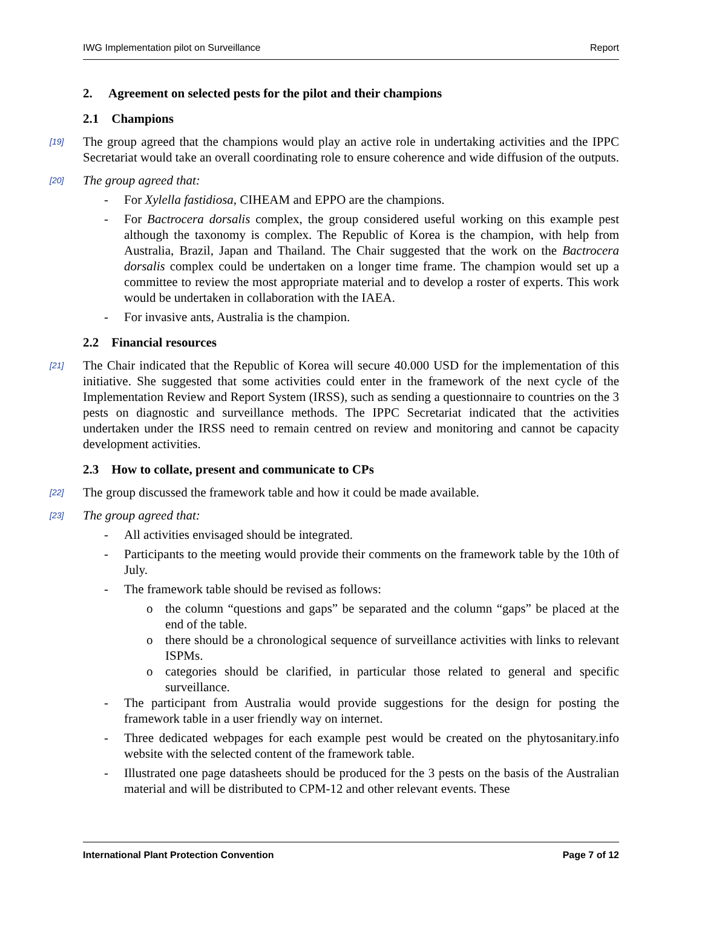IWG Implementation pilot on Surveillance Report
2. Agreement on selected pests for the pilot and their champions
2.1 Champions
[19] The group agreed that the champions would play an active role in undertaking activities and the IPPC Secretariat would take an overall coordinating role to ensure coherence and wide diffusion of the outputs.
[20] The group agreed that:
- For Xylella fastidiosa, CIHEAM and EPPO are the champions.
- For Bactrocera dorsalis complex, the group considered useful working on this example pest although the taxonomy is complex. The Republic of Korea is the champion, with help from Australia, Brazil, Japan and Thailand. The Chair suggested that the work on the Bactrocera dorsalis complex could be undertaken on a longer time frame. The champion would set up a committee to review the most appropriate material and to develop a roster of experts. This work would be undertaken in collaboration with the IAEA.
- For invasive ants, Australia is the champion.
2.2 Financial resources
[21] The Chair indicated that the Republic of Korea will secure 40.000 USD for the implementation of this initiative. She suggested that some activities could enter in the framework of the next cycle of the Implementation Review and Report System (IRSS), such as sending a questionnaire to countries on the 3 pests on diagnostic and surveillance methods. The IPPC Secretariat indicated that the activities undertaken under the IRSS need to remain centred on review and monitoring and cannot be capacity development activities.
2.3 How to collate, present and communicate to CPs
[22] The group discussed the framework table and how it could be made available.
[23] The group agreed that:
- All activities envisaged should be integrated.
- Participants to the meeting would provide their comments on the framework table by the 10th of July.
- The framework table should be revised as follows:
o the column “questions and gaps” be separated and the column “gaps” be placed at the end of the table.
o there should be a chronological sequence of surveillance activities with links to relevant ISPMs.
o categories should be clarified, in particular those related to general and specific surveillance.
- The participant from Australia would provide suggestions for the design for posting the framework table in a user friendly way on internet.
- Three dedicated webpages for each example pest would be created on the phytosanitary.info website with the selected content of the framework table.
- Illustrated one page datasheets should be produced for the 3 pests on the basis of the Australian material and will be distributed to CPM-12 and other relevant events. These
International Plant Protection Convention Page 7 of 12